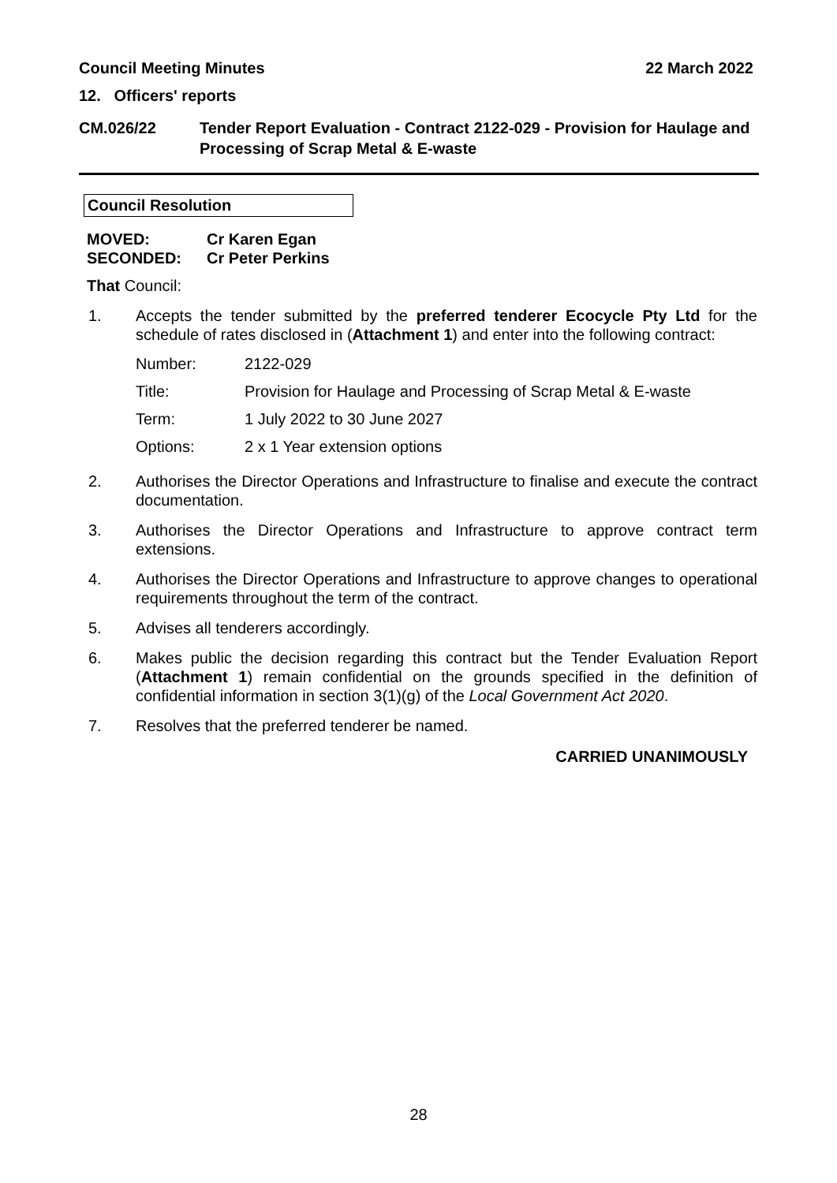Council Meeting Minutes 22 March 2022
12. Officers' reports
CM.026/22 Tender Report Evaluation - Contract 2122-029 - Provision for Haulage and Processing of Scrap Metal & E-waste
Council Resolution
| MOVED: | Cr Karen Egan |
| SECONDED: | Cr Peter Perkins |
That Council:
1. Accepts the tender submitted by the preferred tenderer Ecocycle Pty Ltd for the schedule of rates disclosed in (Attachment 1) and enter into the following contract:
| Number: | 2122-029 |
| Title: | Provision for Haulage and Processing of Scrap Metal & E-waste |
| Term: | 1 July 2022 to 30 June 2027 |
| Options: | 2 x 1 Year extension options |
2. Authorises the Director Operations and Infrastructure to finalise and execute the contract documentation.
3. Authorises the Director Operations and Infrastructure to approve contract term extensions.
4. Authorises the Director Operations and Infrastructure to approve changes to operational requirements throughout the term of the contract.
5. Advises all tenderers accordingly.
6. Makes public the decision regarding this contract but the Tender Evaluation Report (Attachment 1) remain confidential on the grounds specified in the definition of confidential information in section 3(1)(g) of the Local Government Act 2020.
7. Resolves that the preferred tenderer be named.
CARRIED UNANIMOUSLY
28